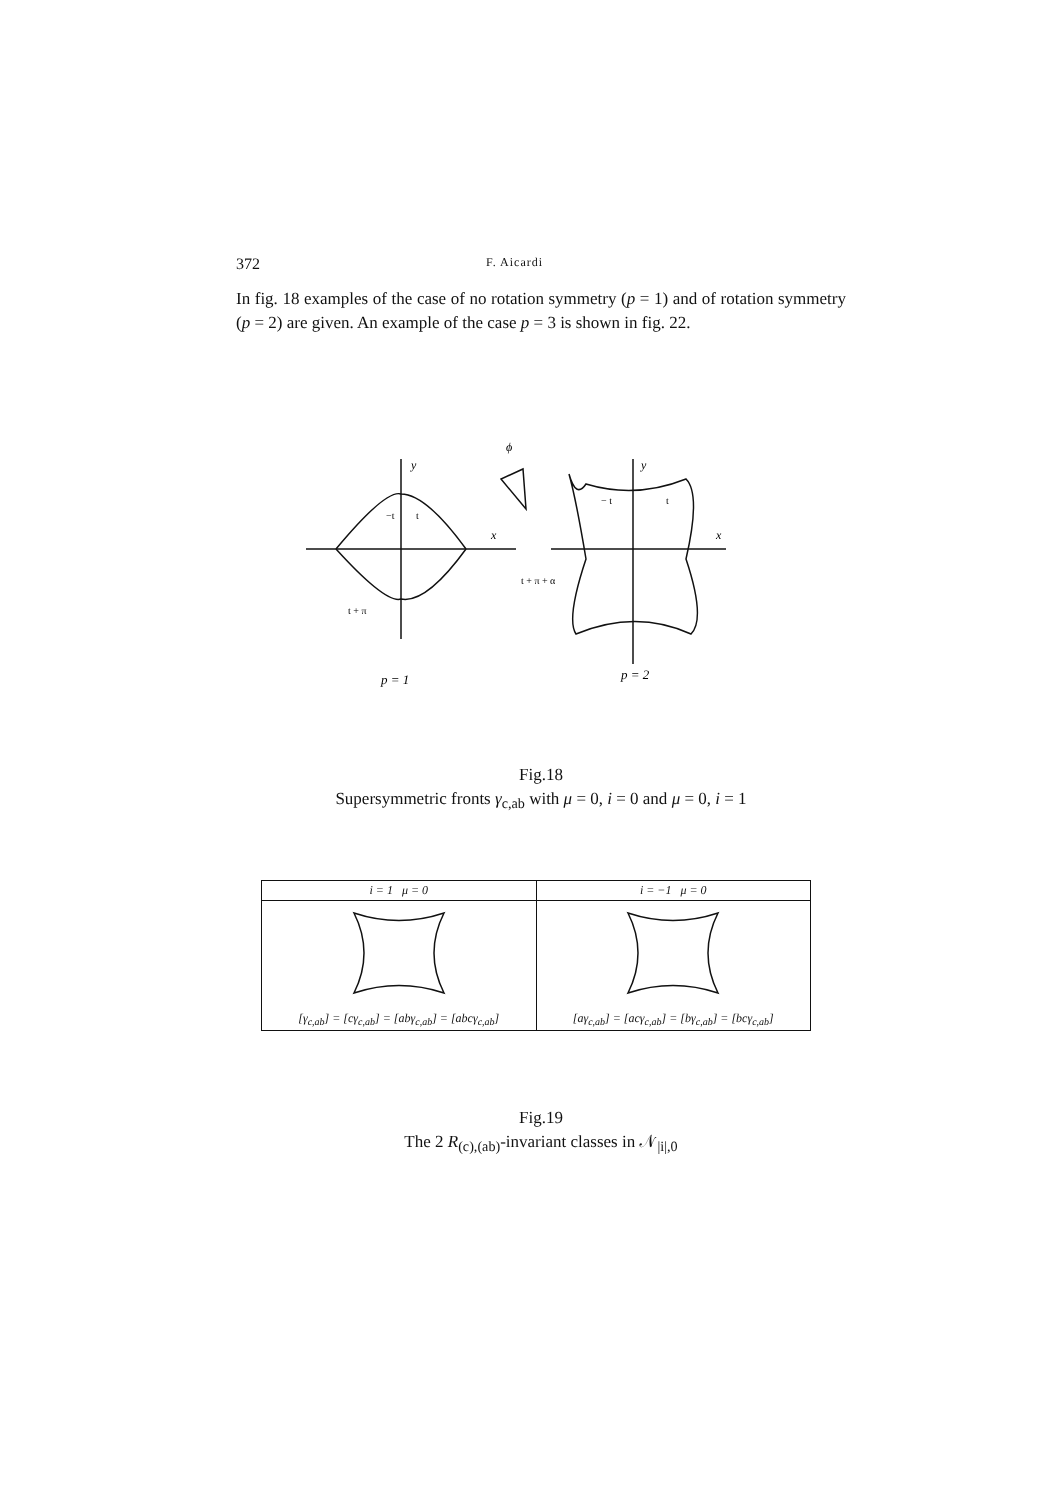372 F. Aicardi
In fig. 18 examples of the case of no rotation symmetry (p = 1) and of rotation symmetry (p = 2) are given. An example of the case p = 3 is shown in fig. 22.
y
x
−t
t
t + π
ϕ
y
x
− t
t
t + π + α
p = 1
p = 2
Fig.18
Supersymmetric fronts γ<sub>c,ab</sub> with μ = 0, i = 0 and μ = 0, i = 1
| i = 1 μ = 0 | i = −1 μ = 0 |
| --- | --- |
| [γ<sub>c,ab</sub>] = [cγ<sub>c,ab</sub>] = [abγ<sub>c,ab</sub>] = [abcγ<sub>c,ab</sub>] | [aγ<sub>c,ab</sub>] = [acγ<sub>c,ab</sub>] = [bγ<sub>c,ab</sub>] = [bcγ<sub>c,ab</sub>] |
Fig.19
The 2 R<sub>(c),(ab)</sub>-invariant classes in 𝒩<sub>|i|,0</sub>